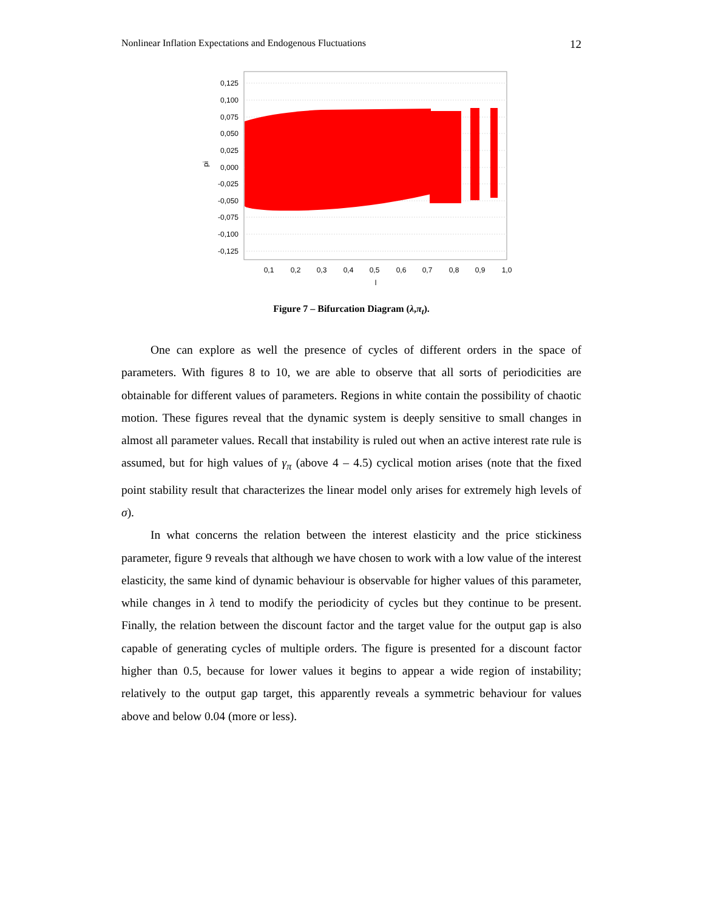Nonlinear Inflation Expectations and Endogenous Fluctuations 12
0,125
0,100
0,075
0,050
0,025
0,000
-0,025
-0,050
-0,075
-0,100
-0,125
0,1
0,2
0,3
0,4
0,5
0,6
0,7
0,8
0,9
1,0
l
pi
Figure 7 – Bifurcation Diagram (λ,π<sub>t</sub>).
One can explore as well the presence of cycles of different orders in the space of parameters. With figures 8 to 10, we are able to observe that all sorts of periodicities are obtainable for different values of parameters. Regions in white contain the possibility of chaotic motion. These figures reveal that the dynamic system is deeply sensitive to small changes in almost all parameter values. Recall that instability is ruled out when an active interest rate rule is assumed, but for high values of γ<sub>π</sub> (above 4 – 4.5) cyclical motion arises (note that the fixed point stability result that characterizes the linear model only arises for extremely high levels of σ).
In what concerns the relation between the interest elasticity and the price stickiness parameter, figure 9 reveals that although we have chosen to work with a low value of the interest elasticity, the same kind of dynamic behaviour is observable for higher values of this parameter, while changes in λ tend to modify the periodicity of cycles but they continue to be present. Finally, the relation between the discount factor and the target value for the output gap is also capable of generating cycles of multiple orders. The figure is presented for a discount factor higher than 0.5, because for lower values it begins to appear a wide region of instability; relatively to the output gap target, this apparently reveals a symmetric behaviour for values above and below 0.04 (more or less).